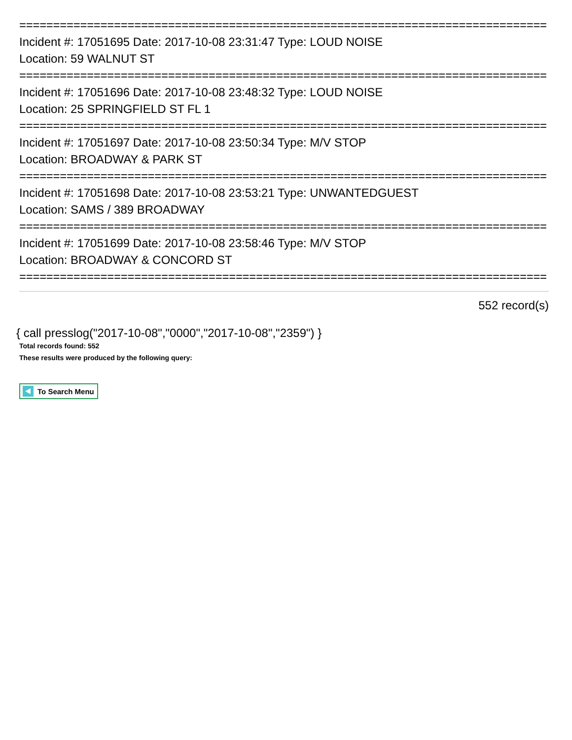==============================================================================
Incident #: 17051695 Date: 2017-10-08 23:31:47 Type: LOUD NOISE
Location: 59 WALNUT ST
==============================================================================
Incident #: 17051696 Date: 2017-10-08 23:48:32 Type: LOUD NOISE
Location: 25 SPRINGFIELD ST FL 1
==============================================================================
Incident #: 17051697 Date: 2017-10-08 23:50:34 Type: M/V STOP
Location: BROADWAY & PARK ST
==============================================================================
Incident #: 17051698 Date: 2017-10-08 23:53:21 Type: UNWANTEDGUEST
Location: SAMS / 389 BROADWAY
==============================================================================
Incident #: 17051699 Date: 2017-10-08 23:58:46 Type: M/V STOP
Location: BROADWAY & CONCORD ST
==============================================================================
552 record(s)
{ call presslog("2017-10-08","0000","2017-10-08","2359") }
Total records found: 552
These results were produced by the following query:
To Search Menu